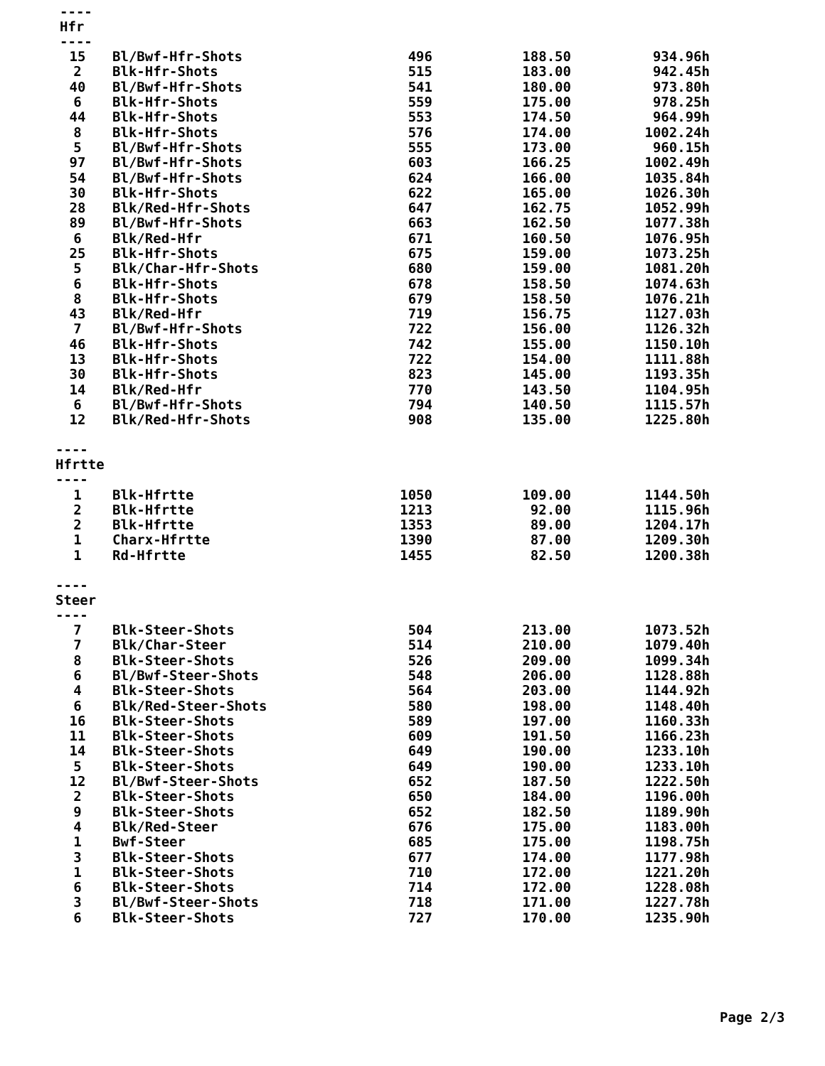----
Hfr
----
| 15 | Bl/Bwf-Hfr-Shots | 496 | 188.50 | 934.96h |
| 2 | Blk-Hfr-Shots | 515 | 183.00 | 942.45h |
| 40 | Bl/Bwf-Hfr-Shots | 541 | 180.00 | 973.80h |
| 6 | Blk-Hfr-Shots | 559 | 175.00 | 978.25h |
| 44 | Blk-Hfr-Shots | 553 | 174.50 | 964.99h |
| 8 | Blk-Hfr-Shots | 576 | 174.00 | 1002.24h |
| 5 | Bl/Bwf-Hfr-Shots | 555 | 173.00 | 960.15h |
| 97 | Bl/Bwf-Hfr-Shots | 603 | 166.25 | 1002.49h |
| 54 | Bl/Bwf-Hfr-Shots | 624 | 166.00 | 1035.84h |
| 30 | Blk-Hfr-Shots | 622 | 165.00 | 1026.30h |
| 28 | Blk/Red-Hfr-Shots | 647 | 162.75 | 1052.99h |
| 89 | Bl/Bwf-Hfr-Shots | 663 | 162.50 | 1077.38h |
| 6 | Blk/Red-Hfr | 671 | 160.50 | 1076.95h |
| 25 | Blk-Hfr-Shots | 675 | 159.00 | 1073.25h |
| 5 | Blk/Char-Hfr-Shots | 680 | 159.00 | 1081.20h |
| 6 | Blk-Hfr-Shots | 678 | 158.50 | 1074.63h |
| 8 | Blk-Hfr-Shots | 679 | 158.50 | 1076.21h |
| 43 | Blk/Red-Hfr | 719 | 156.75 | 1127.03h |
| 7 | Bl/Bwf-Hfr-Shots | 722 | 156.00 | 1126.32h |
| 46 | Blk-Hfr-Shots | 742 | 155.00 | 1150.10h |
| 13 | Blk-Hfr-Shots | 722 | 154.00 | 1111.88h |
| 30 | Blk-Hfr-Shots | 823 | 145.00 | 1193.35h |
| 14 | Blk/Red-Hfr | 770 | 143.50 | 1104.95h |
| 6 | Bl/Bwf-Hfr-Shots | 794 | 140.50 | 1115.57h |
| 12 | Blk/Red-Hfr-Shots | 908 | 135.00 | 1225.80h |
----
Hfrtte
----
| 1 | Blk-Hfrtte | 1050 | 109.00 | 1144.50h |
| 2 | Blk-Hfrtte | 1213 | 92.00 | 1115.96h |
| 2 | Blk-Hfrtte | 1353 | 89.00 | 1204.17h |
| 1 | Charx-Hfrtte | 1390 | 87.00 | 1209.30h |
| 1 | Rd-Hfrtte | 1455 | 82.50 | 1200.38h |
----
Steer
----
| 7 | Blk-Steer-Shots | 504 | 213.00 | 1073.52h |
| 7 | Blk/Char-Steer | 514 | 210.00 | 1079.40h |
| 8 | Blk-Steer-Shots | 526 | 209.00 | 1099.34h |
| 6 | Bl/Bwf-Steer-Shots | 548 | 206.00 | 1128.88h |
| 4 | Blk-Steer-Shots | 564 | 203.00 | 1144.92h |
| 6 | Blk/Red-Steer-Shots | 580 | 198.00 | 1148.40h |
| 16 | Blk-Steer-Shots | 589 | 197.00 | 1160.33h |
| 11 | Blk-Steer-Shots | 609 | 191.50 | 1166.23h |
| 14 | Blk-Steer-Shots | 649 | 190.00 | 1233.10h |
| 5 | Blk-Steer-Shots | 649 | 190.00 | 1233.10h |
| 12 | Bl/Bwf-Steer-Shots | 652 | 187.50 | 1222.50h |
| 2 | Blk-Steer-Shots | 650 | 184.00 | 1196.00h |
| 9 | Blk-Steer-Shots | 652 | 182.50 | 1189.90h |
| 4 | Blk/Red-Steer | 676 | 175.00 | 1183.00h |
| 1 | Bwf-Steer | 685 | 175.00 | 1198.75h |
| 3 | Blk-Steer-Shots | 677 | 174.00 | 1177.98h |
| 1 | Blk-Steer-Shots | 710 | 172.00 | 1221.20h |
| 6 | Blk-Steer-Shots | 714 | 172.00 | 1228.08h |
| 3 | Bl/Bwf-Steer-Shots | 718 | 171.00 | 1227.78h |
| 6 | Blk-Steer-Shots | 727 | 170.00 | 1235.90h |
Page 2/3